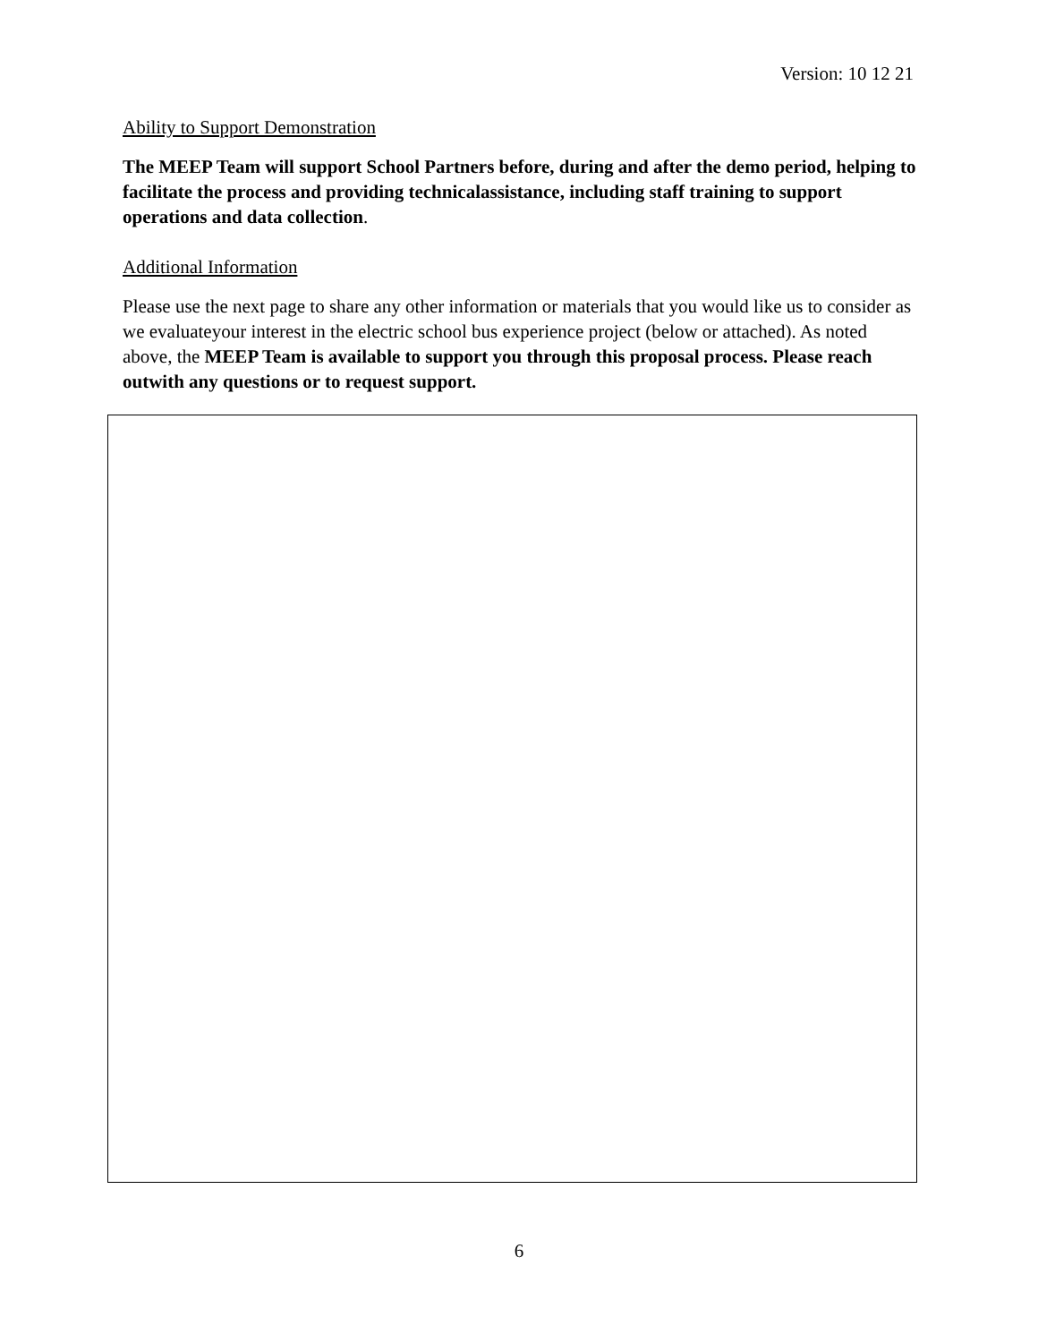Version: 10 12 21
Ability to Support Demonstration
The MEEP Team will support School Partners before, during and after the demo period, helping to facilitate the process and providing technicalassistance, including staff training to support operations and data collection.
Additional Information
Please use the next page to share any other information or materials that you would like us to consider as we evaluateyour interest in the electric school bus experience project (below or attached). As noted above, the MEEP Team is available to support you through this proposal process. Please reach outwith any questions or to request support.
6